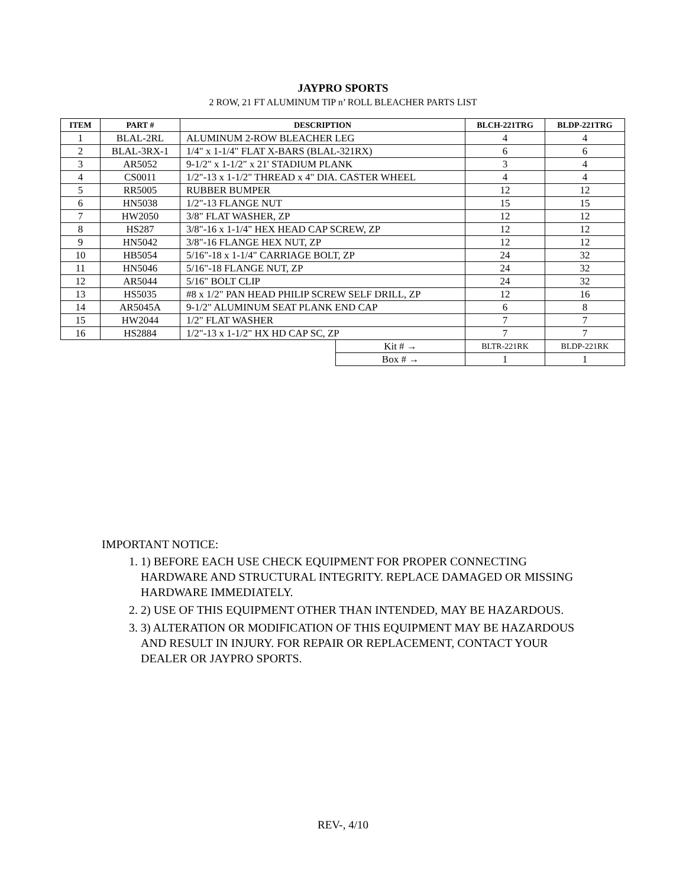JAYPRO SPORTS
2 ROW, 21 FT ALUMINUM TIP n’ ROLL BLEACHER PARTS LIST
| ITEM | PART # | DESCRIPTION | | BLCH-221TRG | BLDP-221TRG |
| --- | --- | --- | --- | --- | --- |
| 1 | BLAL-2RL | ALUMINUM 2-ROW BLEACHER LEG | | 4 | 4 |
| 2 | BLAL-3RX-1 | 1/4" x 1-1/4" FLAT X-BARS (BLAL-321RX) | | 6 | 6 |
| 3 | AR5052 | 9-1/2" x 1-1/2" x 21' STADIUM PLANK | | 3 | 4 |
| 4 | CS0011 | 1/2"-13 x 1-1/2" THREAD x 4" DIA. CASTER WHEEL | | 4 | 4 |
| 5 | RR5005 | RUBBER BUMPER | | 12 | 12 |
| 6 | HN5038 | 1/2"-13 FLANGE NUT | | 15 | 15 |
| 7 | HW2050 | 3/8" FLAT WASHER, ZP | | 12 | 12 |
| 8 | HS287 | 3/8"-16 x 1-1/4" HEX HEAD CAP SCREW, ZP | | 12 | 12 |
| 9 | HN5042 | 3/8"-16 FLANGE HEX NUT, ZP | | 12 | 12 |
| 10 | HB5054 | 5/16"-18 x 1-1/4" CARRIAGE BOLT, ZP | | 24 | 32 |
| 11 | HN5046 | 5/16"-18 FLANGE NUT, ZP | | 24 | 32 |
| 12 | AR5044 | 5/16" BOLT CLIP | | 24 | 32 |
| 13 | HS5035 | #8 x 1/2" PAN HEAD PHILIP SCREW SELF DRILL, ZP | | 12 | 16 |
| 14 | AR5045A | 9-1/2" ALUMINUM SEAT PLANK END CAP | | 6 | 8 |
| 15 | HW2044 | 1/2" FLAT WASHER | | 7 | 7 |
| 16 | HS2884 | 1/2"-13 x 1-1/2" HX HD CAP SC, ZP | | 7 | 7 |
| | | | Kit # → | BLTR-221RK | BLDP-221RK |
| | | | Box # → | 1 | 1 |
IMPORTANT NOTICE:
1. 1) BEFORE EACH USE CHECK EQUIPMENT FOR PROPER CONNECTING HARDWARE AND STRUCTURAL INTEGRITY. REPLACE DAMAGED OR MISSING HARDWARE IMMEDIATELY.
2. 2) USE OF THIS EQUIPMENT OTHER THAN INTENDED, MAY BE HAZARDOUS.
3. 3) ALTERATION OR MODIFICATION OF THIS EQUIPMENT MAY BE HAZARDOUS AND RESULT IN INJURY. FOR REPAIR OR REPLACEMENT, CONTACT YOUR DEALER OR JAYPRO SPORTS.
REV-, 4/10